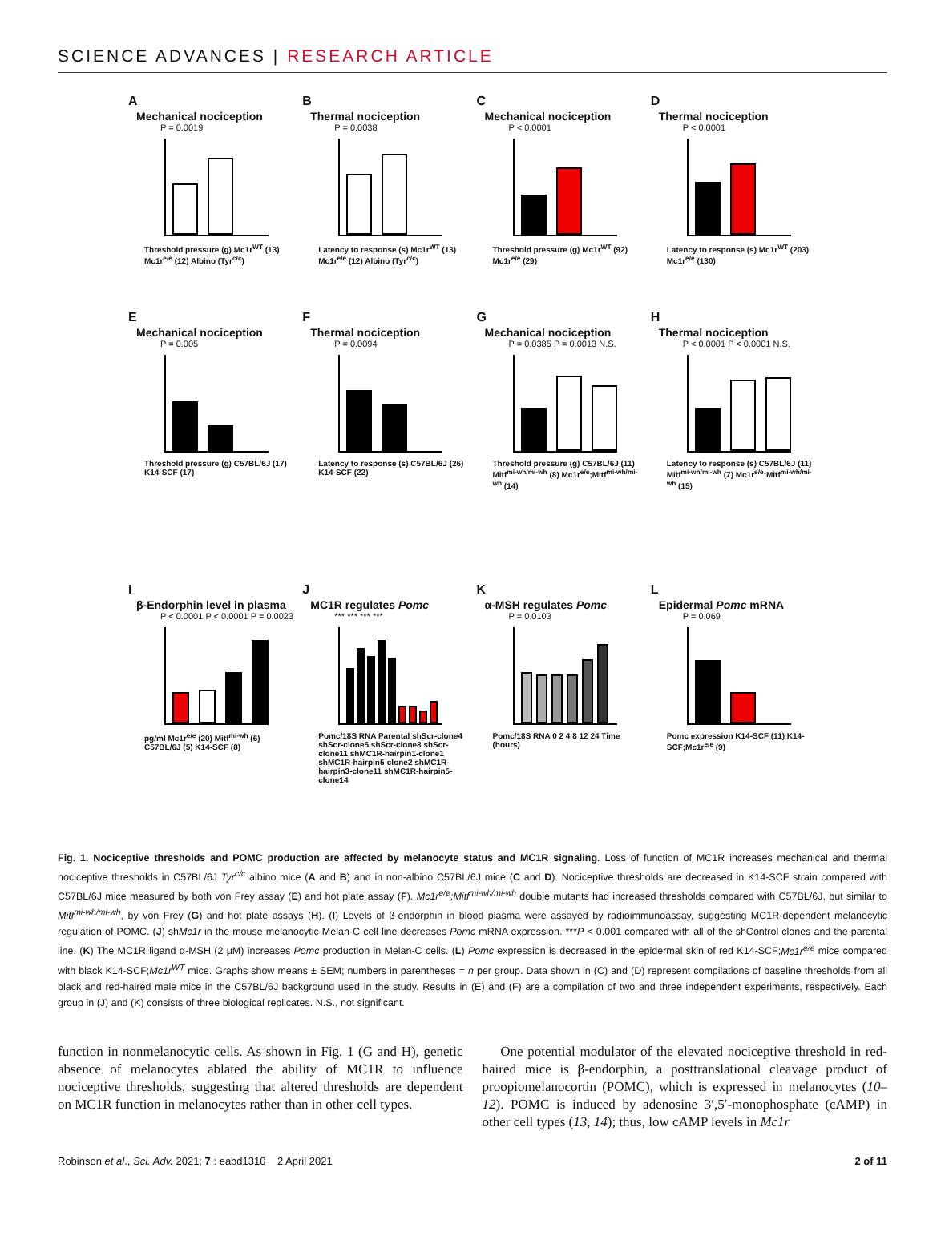SCIENCE ADVANCES | RESEARCH ARTICLE
A
Mechanical nociception
P = 0.0019
Threshold pressure (g) Mc1r<sup>WT</sup> (13) Mc1r<sup>e/e</sup> (12) Albino (Tyr<sup>c/c</sup>)
B
Thermal nociception
P = 0.0038
Latency to response (s) Mc1r<sup>WT</sup> (13) Mc1r<sup>e/e</sup> (12) Albino (Tyr<sup>c/c</sup>)
C
Mechanical nociception
P < 0.0001
Threshold pressure (g) Mc1r<sup>WT</sup> (92) Mc1r<sup>e/e</sup> (29)
D
Thermal nociception
P < 0.0001
Latency to response (s) Mc1r<sup>WT</sup> (203) Mc1r<sup>e/e</sup> (130)
E
Mechanical nociception
P = 0.005
Threshold pressure (g) C57BL/6J (17) K14-SCF (17)
F
Thermal nociception
P = 0.0094
Latency to response (s) C57BL/6J (26) K14-SCF (22)
G
Mechanical nociception
P = 0.0385 P = 0.0013 N.S.
Threshold pressure (g) C57BL/6J (11) Mitf<sup>mi-wh/mi-wh</sup> (8) Mc1r<sup>e/e</sup>;Mitf<sup>mi-wh/mi-wh</sup> (14)
H
Thermal nociception
P < 0.0001 P < 0.0001 N.S.
Latency to response (s) C57BL/6J (11) Mitf<sup>mi-wh/mi-wh</sup> (7) Mc1r<sup>e/e</sup>;Mitf<sup>mi-wh/mi-wh</sup> (15)
I
β-Endorphin level in plasma
P < 0.0001 P < 0.0001 P = 0.0023
pg/ml Mc1r<sup>e/e</sup> (20) Mitf<sup>mi-wh</sup> (6) C57BL/6J (5) K14-SCF (8)
J
MC1R regulates Pomc
*** *** *** ***
Pomc/18S RNA Parental shScr-clone4 shScr-clone5 shScr-clone8 shScr-clone11 shMC1R-hairpin1-clone1 shMC1R-hairpin5-clone2 shMC1R-hairpin3-clone11 shMC1R-hairpin5-clone14
K
α-MSH regulates Pomc
P = 0.0103
Pomc/18S RNA 0 2 4 8 12 24 Time (hours)
L
Epidermal Pomc mRNA
P = 0.069
Pomc expression K14-SCF (11) K14-SCF;Mc1r<sup>e/e</sup> (9)
Fig. 1. Nociceptive thresholds and POMC production are affected by melanocyte status and MC1R signaling. Loss of function of MC1R increases mechanical and thermal nociceptive thresholds in C57BL/6J Tyr<sup>c/c</sup> albino mice (A and B) and in non-albino C57BL/6J mice (C and D). Nociceptive thresholds are decreased in K14-SCF strain compared with C57BL/6J mice measured by both von Frey assay (E) and hot plate assay (F). Mc1r<sup>e/e</sup>;Mitf<sup>mi-wh/mi-wh</sup> double mutants had increased thresholds compared with C57BL/6J, but similar to Mitf<sup>mi-wh/mi-wh</sup>, by von Frey (G) and hot plate assays (H). (I) Levels of β-endorphin in blood plasma were assayed by radioimmunoassay, suggesting MC1R-dependent melanocytic regulation of POMC. (J) shMc1r in the mouse melanocytic Melan-C cell line decreases Pomc mRNA expression. ***P < 0.001 compared with all of the shControl clones and the parental line. (K) The MC1R ligand α-MSH (2 μM) increases Pomc production in Melan-C cells. (L) Pomc expression is decreased in the epidermal skin of red K14-SCF;Mc1r<sup>e/e</sup> mice compared with black K14-SCF;Mc1r<sup>WT</sup> mice. Graphs show means ± SEM; numbers in parentheses = n per group. Data shown in (C) and (D) represent compilations of baseline thresholds from all black and red-haired male mice in the C57BL/6J background used in the study. Results in (E) and (F) are a compilation of two and three independent experiments, respectively. Each group in (J) and (K) consists of three biological replicates. N.S., not significant.
function in nonmelanocytic cells. As shown in Fig. 1 (G and H), genetic absence of melanocytes ablated the ability of MC1R to influence nociceptive thresholds, suggesting that altered thresholds are dependent on MC1R function in melanocytes rather than in other cell types.
One potential modulator of the elevated nociceptive threshold in red-haired mice is β-endorphin, a posttranslational cleavage product of proopiomelanocortin (POMC), which is expressed in melanocytes (10–12). POMC is induced by adenosine 3′,5′-monophosphate (cAMP) in other cell types (13, 14); thus, low cAMP levels in Mc1r
Robinson et al., Sci. Adv. 2021; 7 : eabd1310 2 April 2021 2 of 11